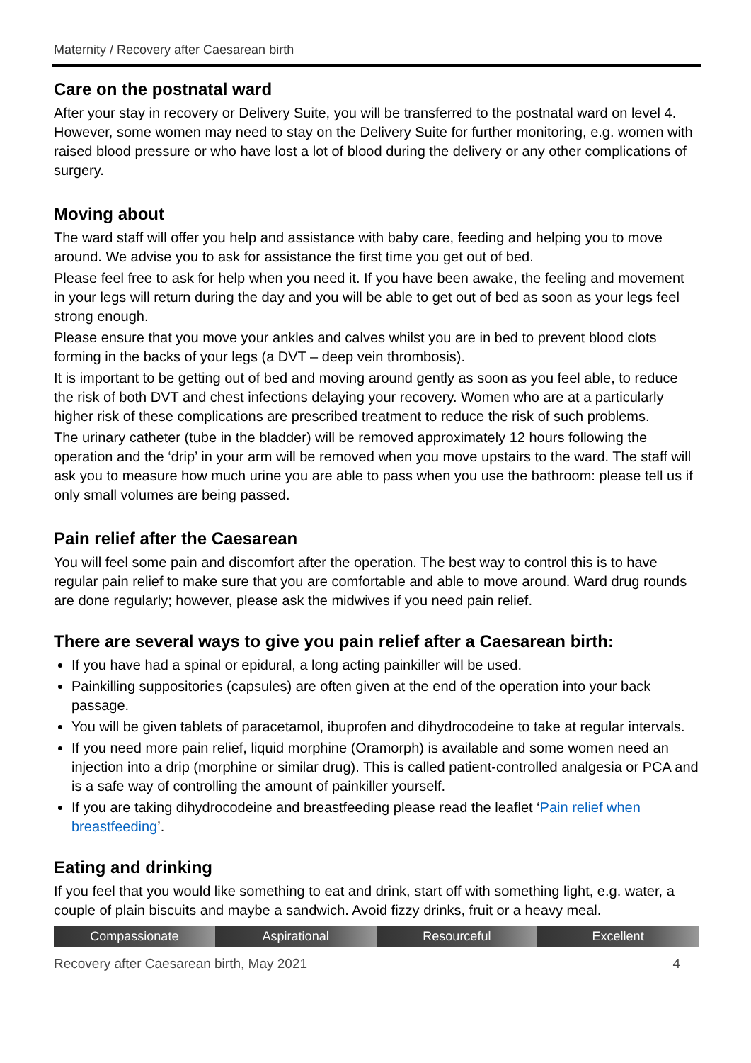Maternity / Recovery after Caesarean birth
Care on the postnatal ward
After your stay in recovery or Delivery Suite, you will be transferred to the postnatal ward on level 4. However, some women may need to stay on the Delivery Suite for further monitoring, e.g. women with raised blood pressure or who have lost a lot of blood during the delivery or any other complications of surgery.
Moving about
The ward staff will offer you help and assistance with baby care, feeding and helping you to move around. We advise you to ask for assistance the first time you get out of bed.
Please feel free to ask for help when you need it. If you have been awake, the feeling and movement in your legs will return during the day and you will be able to get out of bed as soon as your legs feel strong enough.
Please ensure that you move your ankles and calves whilst you are in bed to prevent blood clots forming in the backs of your legs (a DVT – deep vein thrombosis).
It is important to be getting out of bed and moving around gently as soon as you feel able, to reduce the risk of both DVT and chest infections delaying your recovery. Women who are at a particularly higher risk of these complications are prescribed treatment to reduce the risk of such problems.
The urinary catheter (tube in the bladder) will be removed approximately 12 hours following the operation and the ‘drip’ in your arm will be removed when you move upstairs to the ward. The staff will ask you to measure how much urine you are able to pass when you use the bathroom: please tell us if only small volumes are being passed.
Pain relief after the Caesarean
You will feel some pain and discomfort after the operation. The best way to control this is to have regular pain relief to make sure that you are comfortable and able to move around. Ward drug rounds are done regularly; however, please ask the midwives if you need pain relief.
There are several ways to give you pain relief after a Caesarean birth:
If you have had a spinal or epidural, a long acting painkiller will be used.
Painkilling suppositories (capsules) are often given at the end of the operation into your back passage.
You will be given tablets of paracetamol, ibuprofen and dihydrocodeine to take at regular intervals.
If you need more pain relief, liquid morphine (Oramorph) is available and some women need an injection into a drip (morphine or similar drug). This is called patient-controlled analgesia or PCA and is a safe way of controlling the amount of painkiller yourself.
If you are taking dihydrocodeine and breastfeeding please read the leaflet ‘Pain relief when breastfeeding’.
Eating and drinking
If you feel that you would like something to eat and drink, start off with something light, e.g. water, a couple of plain biscuits and maybe a sandwich. Avoid fizzy drinks, fruit or a heavy meal.
Compassionate Aspirational Resourceful Excellent
Recovery after Caesarean birth, May 2021 4